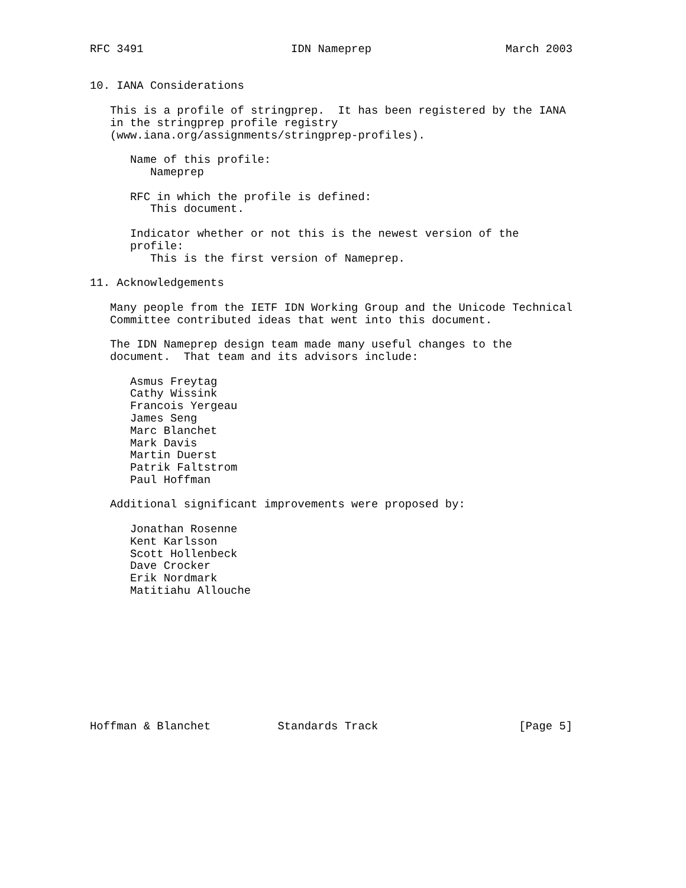RFC 3491                      IDN Nameprep                    March 2003


10. IANA Considerations

   This is a profile of stringprep.  It has been registered by the IANA
   in the stringprep profile registry
   (www.iana.org/assignments/stringprep-profiles).

      Name of this profile:
         Nameprep

      RFC in which the profile is defined:
         This document.

      Indicator whether or not this is the newest version of the
      profile:
         This is the first version of Nameprep.

11. Acknowledgements

   Many people from the IETF IDN Working Group and the Unicode Technical
   Committee contributed ideas that went into this document.

   The IDN Nameprep design team made many useful changes to the
   document.  That team and its advisors include:

      Asmus Freytag
      Cathy Wissink
      Francois Yergeau
      James Seng
      Marc Blanchet
      Mark Davis
      Martin Duerst
      Patrik Faltstrom
      Paul Hoffman

   Additional significant improvements were proposed by:

      Jonathan Rosenne
      Kent Karlsson
      Scott Hollenbeck
      Dave Crocker
      Erik Nordmark
      Matitiahu Allouche










Hoffman & Blanchet          Standards Track                     [Page 5]